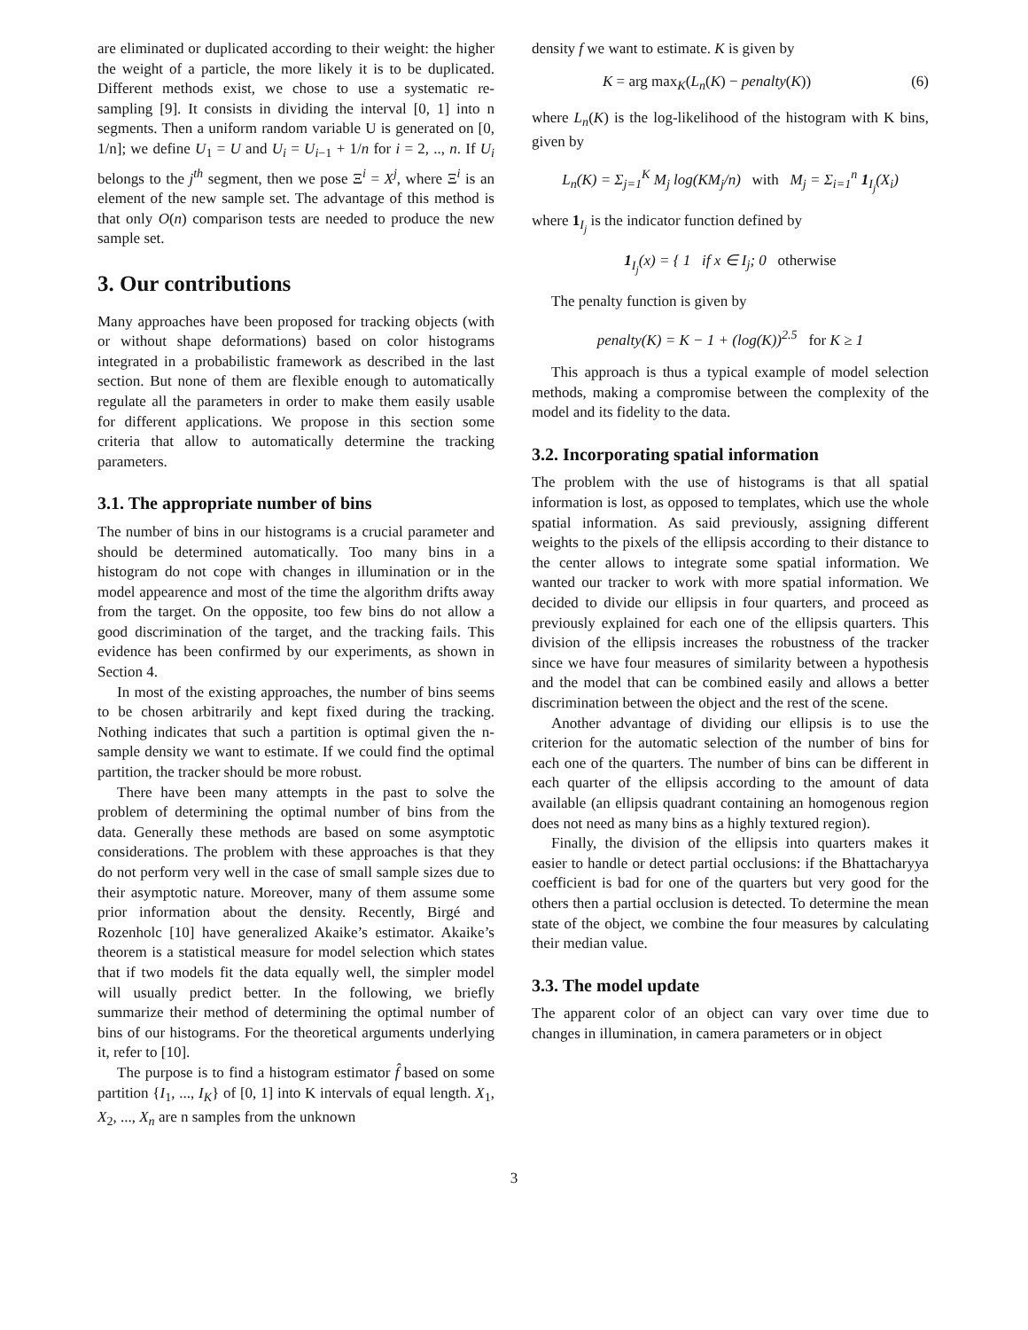are eliminated or duplicated according to their weight: the higher the weight of a particle, the more likely it is to be duplicated. Different methods exist, we chose to use a systematic re-sampling [9]. It consists in dividing the interval [0, 1] into n segments. Then a uniform random variable U is generated on [0, 1/n]; we define U<sub>1</sub> = U and U<sub>i</sub> = U<sub>i−1</sub> + 1/n for i = 2, .., n. If U<sub>i</sub> belongs to the j<sup>th</sup> segment, then we pose Ξ<sup>i</sup> = X<sup>j</sup>, where Ξ<sup>i</sup> is an element of the new sample set. The advantage of this method is that only O(n) comparison tests are needed to produce the new sample set.
3. Our contributions
Many approaches have been proposed for tracking objects (with or without shape deformations) based on color histograms integrated in a probabilistic framework as described in the last section. But none of them are flexible enough to automatically regulate all the parameters in order to make them easily usable for different applications. We propose in this section some criteria that allow to automatically determine the tracking parameters.
3.1. The appropriate number of bins
The number of bins in our histograms is a crucial parameter and should be determined automatically. Too many bins in a histogram do not cope with changes in illumination or in the model appearence and most of the time the algorithm drifts away from the target. On the opposite, too few bins do not allow a good discrimination of the target, and the tracking fails. This evidence has been confirmed by our experiments, as shown in Section 4.
In most of the existing approaches, the number of bins seems to be chosen arbitrarily and kept fixed during the tracking. Nothing indicates that such a partition is optimal given the n-sample density we want to estimate. If we could find the optimal partition, the tracker should be more robust.
There have been many attempts in the past to solve the problem of determining the optimal number of bins from the data. Generally these methods are based on some asymptotic considerations. The problem with these approaches is that they do not perform very well in the case of small sample sizes due to their asymptotic nature. Moreover, many of them assume some prior information about the density. Recently, Birgé and Rozenholc [10] have generalized Akaike’s estimator. Akaike’s theorem is a statistical measure for model selection which states that if two models fit the data equally well, the simpler model will usually predict better. In the following, we briefly summarize their method of determining the optimal number of bins of our histograms. For the theoretical arguments underlying it, refer to [10].
The purpose is to find a histogram estimator f̂ based on some partition {I<sub>1</sub>, ..., I<sub>K</sub>} of [0, 1] into K intervals of equal length. X<sub>1</sub>, X<sub>2</sub>, ..., X<sub>n</sub> are n samples from the unknown
density f we want to estimate. K is given by
K = arg max<sub>K</sub>(L<sub>n</sub>(K) − penalty(K)) (6)
where L<sub>n</sub>(K) is the log-likelihood of the histogram with K bins, given by
L<sub>n</sub>(K) = Σ<sub>j=1</sub><sup>K</sup> M<sub>j</sub> log(KM<sub>j</sub>/n) with M<sub>j</sub> = Σ<sub>i=1</sub><sup>n</sup> 1<sub>I<sub>j</sub></sub>(X<sub>i</sub>)
where 1<sub>I<sub>j</sub></sub> is the indicator function defined by
1<sub>I<sub>j</sub></sub>(x) = { 1 if x ∈ I<sub>j</sub>; 0 otherwise
The penalty function is given by
penalty(K) = K − 1 + (log(K))<sup>2.5</sup> for K ≥ 1
This approach is thus a typical example of model selection methods, making a compromise between the complexity of the model and its fidelity to the data.
3.2. Incorporating spatial information
The problem with the use of histograms is that all spatial information is lost, as opposed to templates, which use the whole spatial information. As said previously, assigning different weights to the pixels of the ellipsis according to their distance to the center allows to integrate some spatial information. We wanted our tracker to work with more spatial information. We decided to divide our ellipsis in four quarters, and proceed as previously explained for each one of the ellipsis quarters. This division of the ellipsis increases the robustness of the tracker since we have four measures of similarity between a hypothesis and the model that can be combined easily and allows a better discrimination between the object and the rest of the scene.
Another advantage of dividing our ellipsis is to use the criterion for the automatic selection of the number of bins for each one of the quarters. The number of bins can be different in each quarter of the ellipsis according to the amount of data available (an ellipsis quadrant containing an homogenous region does not need as many bins as a highly textured region).
Finally, the division of the ellipsis into quarters makes it easier to handle or detect partial occlusions: if the Bhattacharyya coefficient is bad for one of the quarters but very good for the others then a partial occlusion is detected. To determine the mean state of the object, we combine the four measures by calculating their median value.
3.3. The model update
The apparent color of an object can vary over time due to changes in illumination, in camera parameters or in object
3